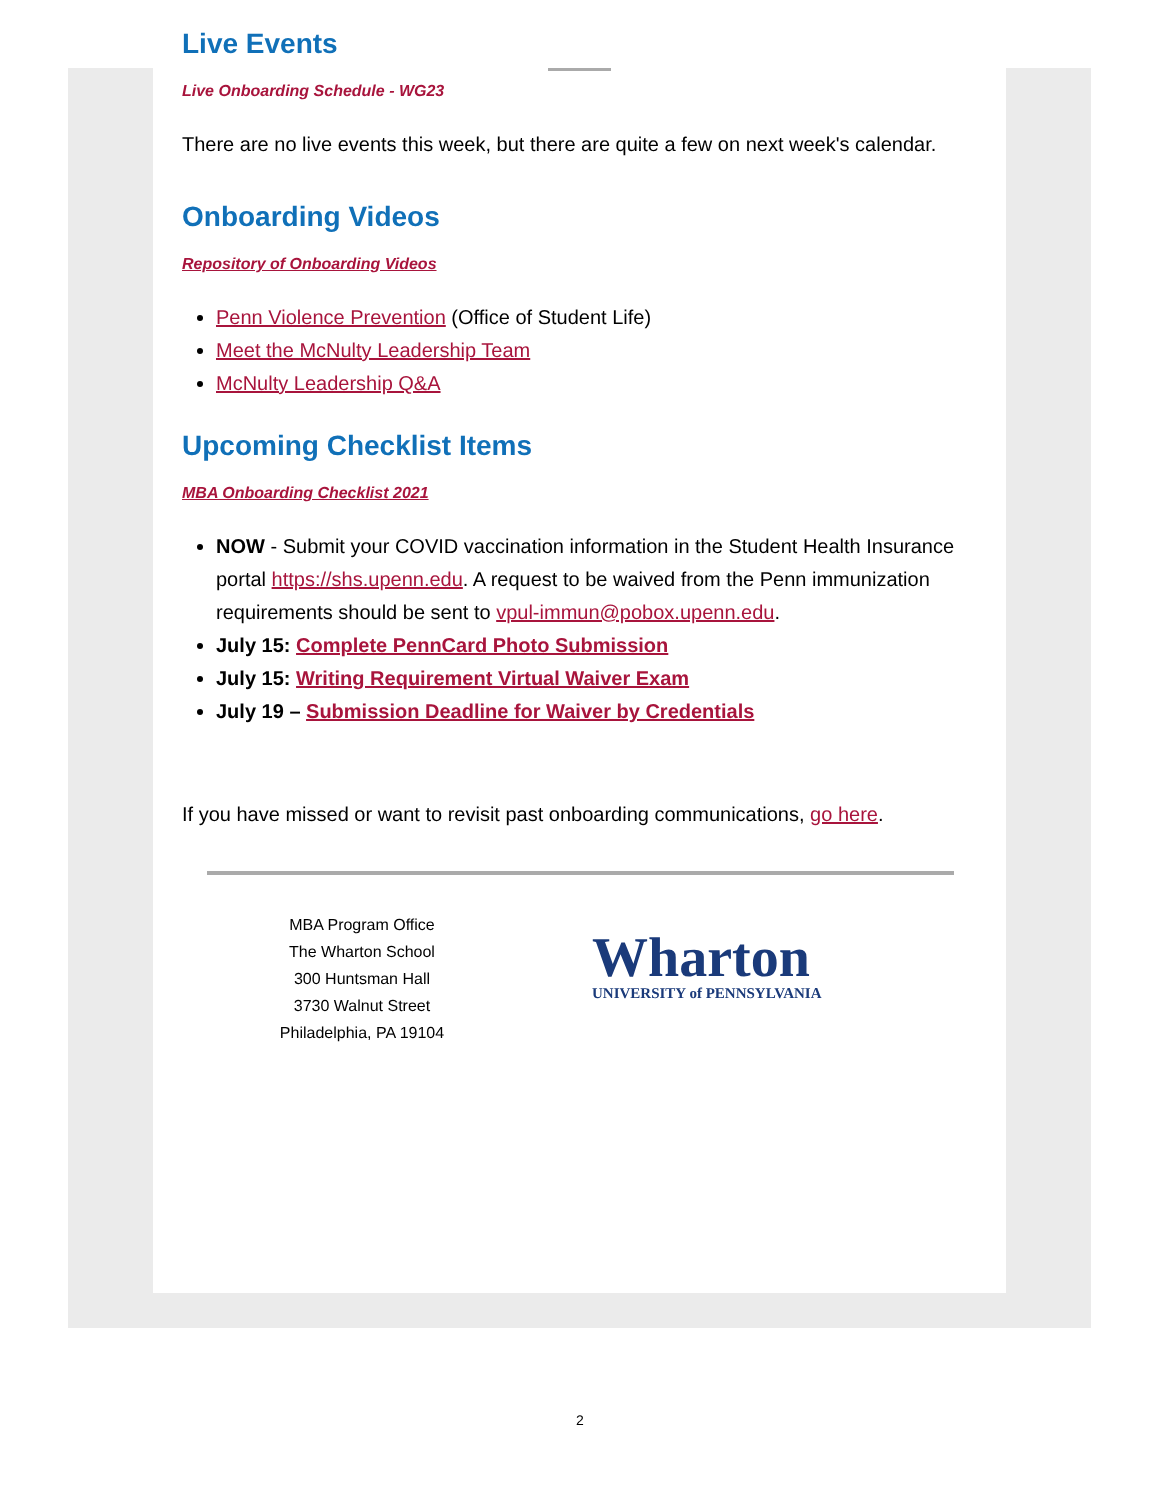Live Events
Live Onboarding Schedule - WG23
There are no live events this week, but there are quite a few on next week's calendar.
Onboarding Videos
Repository of Onboarding Videos
Penn Violence Prevention (Office of Student Life)
Meet the McNulty Leadership Team
McNulty Leadership Q&A
Upcoming Checklist Items
MBA Onboarding Checklist 2021
NOW - Submit your COVID vaccination information in the Student Health Insurance portal https://shs.upenn.edu. A request to be waived from the Penn immunization requirements should be sent to vpul-immun@pobox.upenn.edu.
July 15: Complete PennCard Photo Submission
July 15: Writing Requirement Virtual Waiver Exam
July 19 – Submission Deadline for Waiver by Credentials
If you have missed or want to revisit past onboarding communications, go here.
MBA Program Office
The Wharton School
300 Huntsman Hall
3730 Walnut Street
Philadelphia, PA 19104
Wharton
UNIVERSITY of PENNSYLVANIA
2